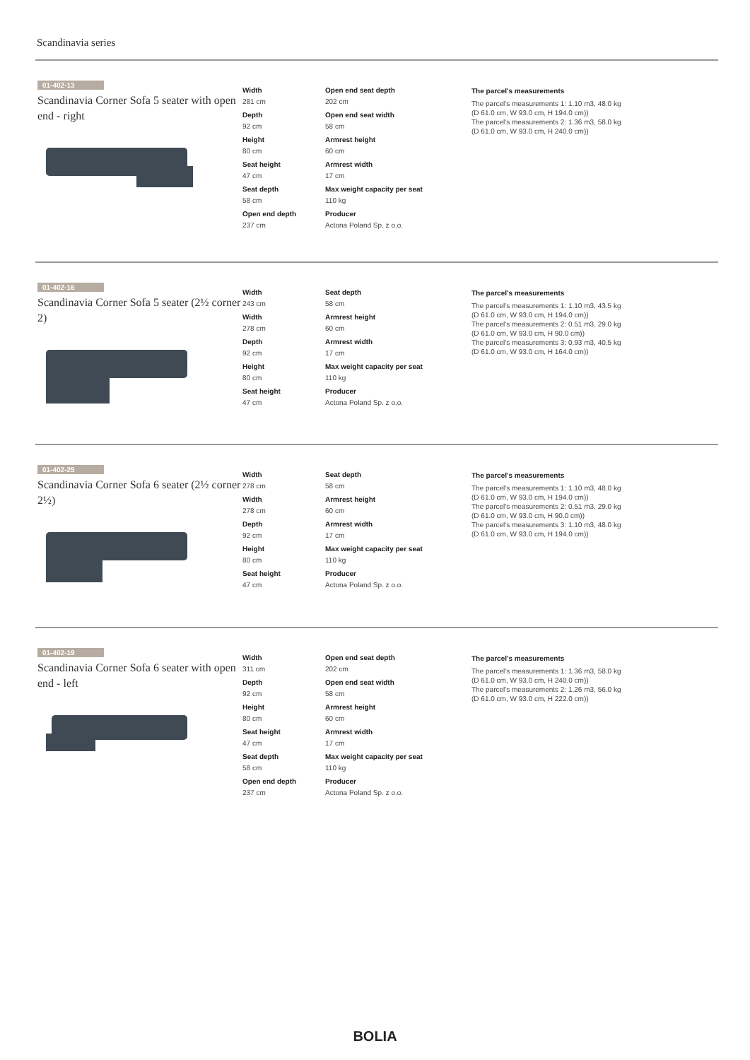Scandinavia series
01-402-13
Scandinavia Corner Sofa 5 seater with open end - right
Width
281 cm
Depth
92 cm
Height
80 cm
Seat height
47 cm
Seat depth
58 cm
Open end depth
237 cm
Open end seat depth
202 cm
Open end seat width
58 cm
Armrest height
60 cm
Armrest width
17 cm
Max weight capacity per seat
110 kg
Producer
Actona Poland Sp. z o.o.
The parcel's measurements
The parcel's measurements 1: 1.10 m3, 48.0 kg
(D 61.0 cm, W 93.0 cm, H 194.0 cm))
The parcel's measurements 2: 1.36 m3, 58.0 kg
(D 61.0 cm, W 93.0 cm, H 240.0 cm))
01-402-16
Scandinavia Corner Sofa 5 seater (2½ corner 2)
Width
243 cm
Width
278 cm
Depth
92 cm
Height
80 cm
Seat height
47 cm
Seat depth
58 cm
Armrest height
60 cm
Armrest width
17 cm
Max weight capacity per seat
110 kg
Producer
Actona Poland Sp. z o.o.
The parcel's measurements
The parcel's measurements 1: 1.10 m3, 43.5 kg
(D 61.0 cm, W 93.0 cm, H 194.0 cm))
The parcel's measurements 2: 0.51 m3, 29.0 kg
(D 61.0 cm, W 93.0 cm, H 90.0 cm))
The parcel's measurements 3: 0.93 m3, 40.5 kg
(D 61.0 cm, W 93.0 cm, H 164.0 cm))
01-402-25
Scandinavia Corner Sofa 6 seater (2½ corner 2½)
Width
278 cm
Width
278 cm
Depth
92 cm
Height
80 cm
Seat height
47 cm
Seat depth
58 cm
Armrest height
60 cm
Armrest width
17 cm
Max weight capacity per seat
110 kg
Producer
Actona Poland Sp. z o.o.
The parcel's measurements
The parcel's measurements 1: 1.10 m3, 48.0 kg
(D 61.0 cm, W 93.0 cm, H 194.0 cm))
The parcel's measurements 2: 0.51 m3, 29.0 kg
(D 61.0 cm, W 93.0 cm, H 90.0 cm))
The parcel's measurements 3: 1.10 m3, 48.0 kg
(D 61.0 cm, W 93.0 cm, H 194.0 cm))
01-402-19
Scandinavia Corner Sofa 6 seater with open end - left
Width
311 cm
Depth
92 cm
Height
80 cm
Seat height
47 cm
Seat depth
58 cm
Open end depth
237 cm
Open end seat depth
202 cm
Open end seat width
58 cm
Armrest height
60 cm
Armrest width
17 cm
Max weight capacity per seat
110 kg
Producer
Actona Poland Sp. z o.o.
The parcel's measurements
The parcel's measurements 1: 1.36 m3, 58.0 kg
(D 61.0 cm, W 93.0 cm, H 240.0 cm))
The parcel's measurements 2: 1.26 m3, 56.0 kg
(D 61.0 cm, W 93.0 cm, H 222.0 cm))
BOLIA